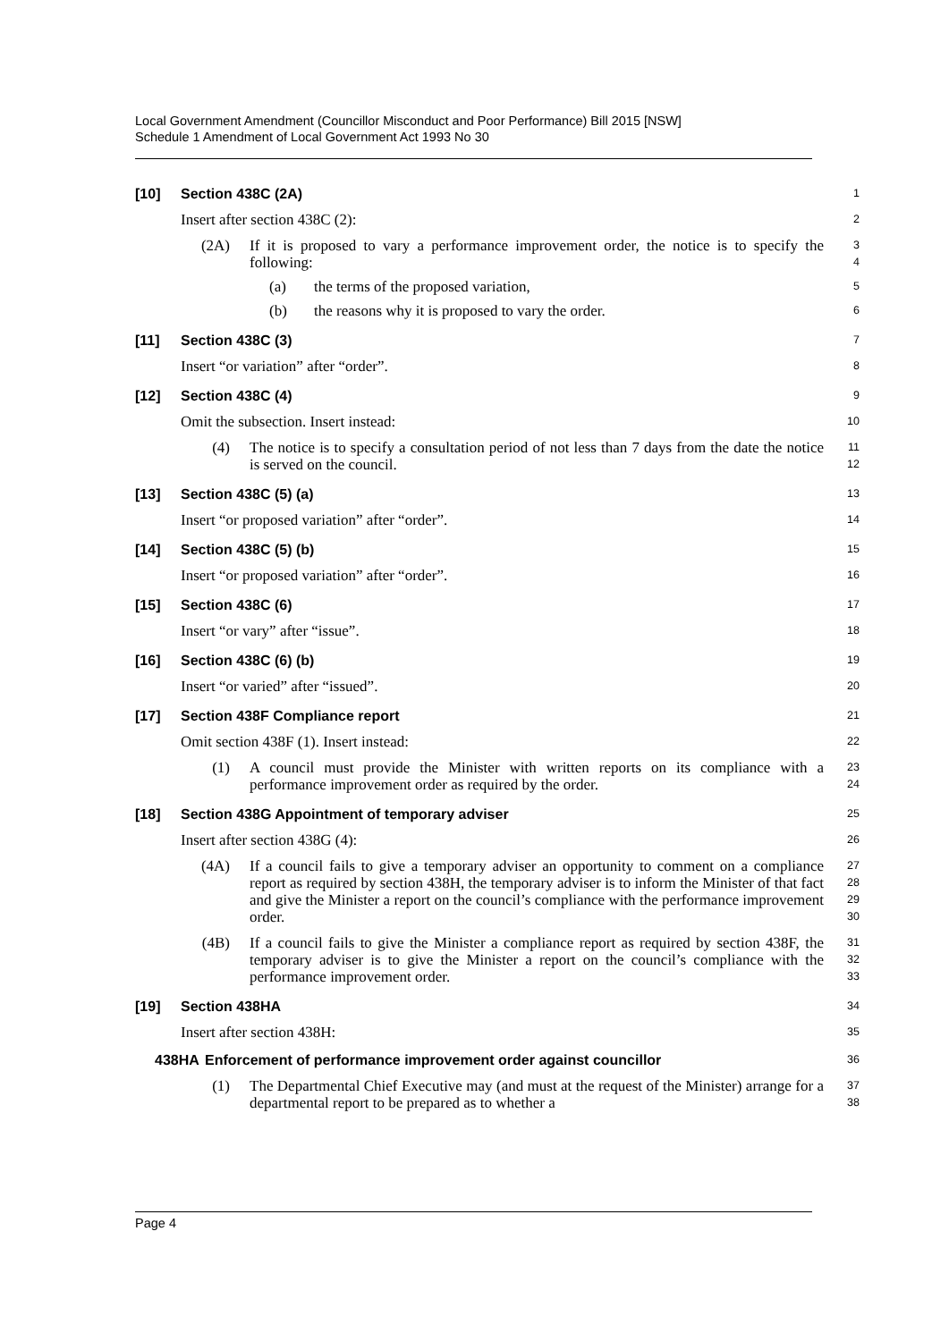Local Government Amendment (Councillor Misconduct and Poor Performance) Bill 2015 [NSW]
Schedule 1 Amendment of Local Government Act 1993 No 30
[10] Section 438C (2A)
1
Insert after section 438C (2):
2
(2A)
If it is proposed to vary a performance improvement order, the notice is to specify the following:
3
4
(a) the terms of the proposed variation,
5
(b) the reasons why it is proposed to vary the order.
6
[11] Section 438C (3)
7
Insert “or variation” after “order”.
8
[12] Section 438C (4)
9
Omit the subsection. Insert instead:
10
(4)
The notice is to specify a consultation period of not less than 7 days from the date the notice is served on the council.
11
12
[13] Section 438C (5) (a)
13
Insert “or proposed variation” after “order”.
14
[14] Section 438C (5) (b)
15
Insert “or proposed variation” after “order”.
16
[15] Section 438C (6)
17
Insert “or vary” after “issue”.
18
[16] Section 438C (6) (b)
19
Insert “or varied” after “issued”.
20
[17] Section 438F Compliance report
21
Omit section 438F (1). Insert instead:
22
(1)
A council must provide the Minister with written reports on its compliance with a performance improvement order as required by the order.
23
24
[18] Section 438G Appointment of temporary adviser
25
Insert after section 438G (4):
26
(4A)
If a council fails to give a temporary adviser an opportunity to comment on a compliance report as required by section 438H, the temporary adviser is to inform the Minister of that fact and give the Minister a report on the council’s compliance with the performance improvement order.
27
28
29
30
(4B)
If a council fails to give the Minister a compliance report as required by section 438F, the temporary adviser is to give the Minister a report on the council’s compliance with the performance improvement order.
31
32
33
[19] Section 438HA
34
Insert after section 438H:
35
438HA Enforcement of performance improvement order against councillor
36
(1)
The Departmental Chief Executive may (and must at the request of the Minister) arrange for a departmental report to be prepared as to whether a
37
38
Page 4